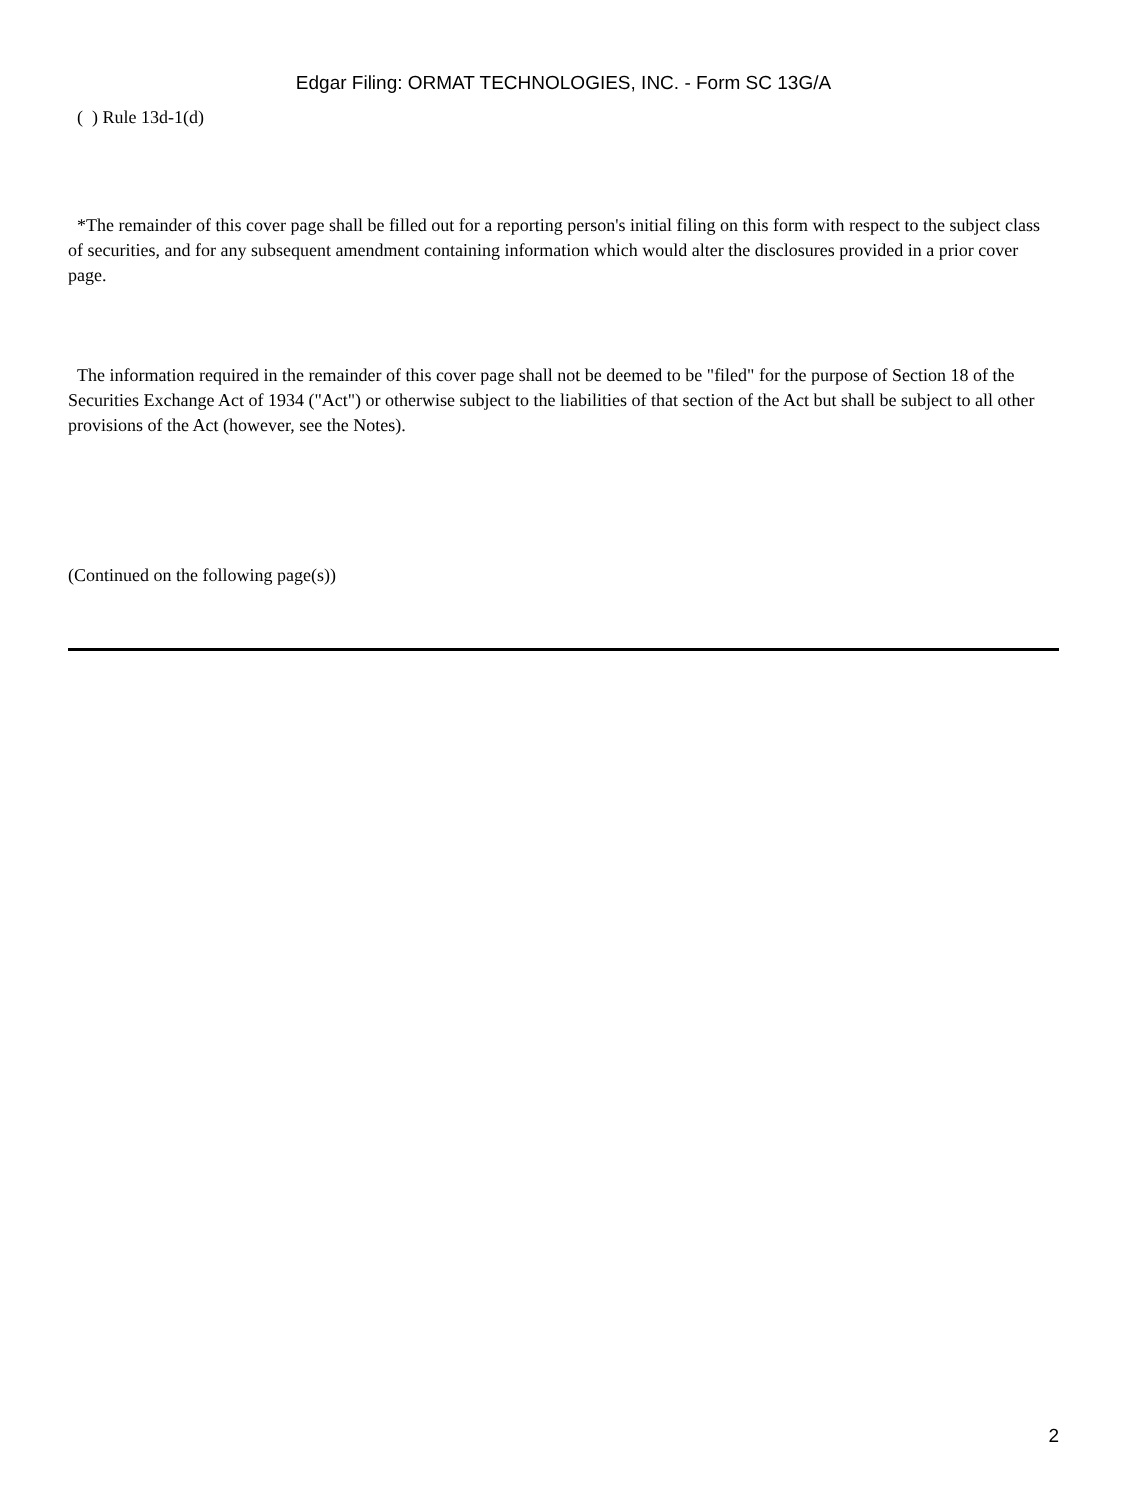Edgar Filing: ORMAT TECHNOLOGIES, INC. - Form SC 13G/A
( ) Rule 13d-1(d)
*The remainder of this cover page shall be filled out for a reporting person's initial filing on this form with respect to the subject class of securities, and for any subsequent amendment containing information which would alter the disclosures provided in a prior cover page.
The information required in the remainder of this cover page shall not be deemed to be "filed" for the purpose of Section 18 of the Securities Exchange Act of 1934 ("Act") or otherwise subject to the liabilities of that section of the Act but shall be subject to all other provisions of the Act (however, see the Notes).
(Continued on the following page(s))
2